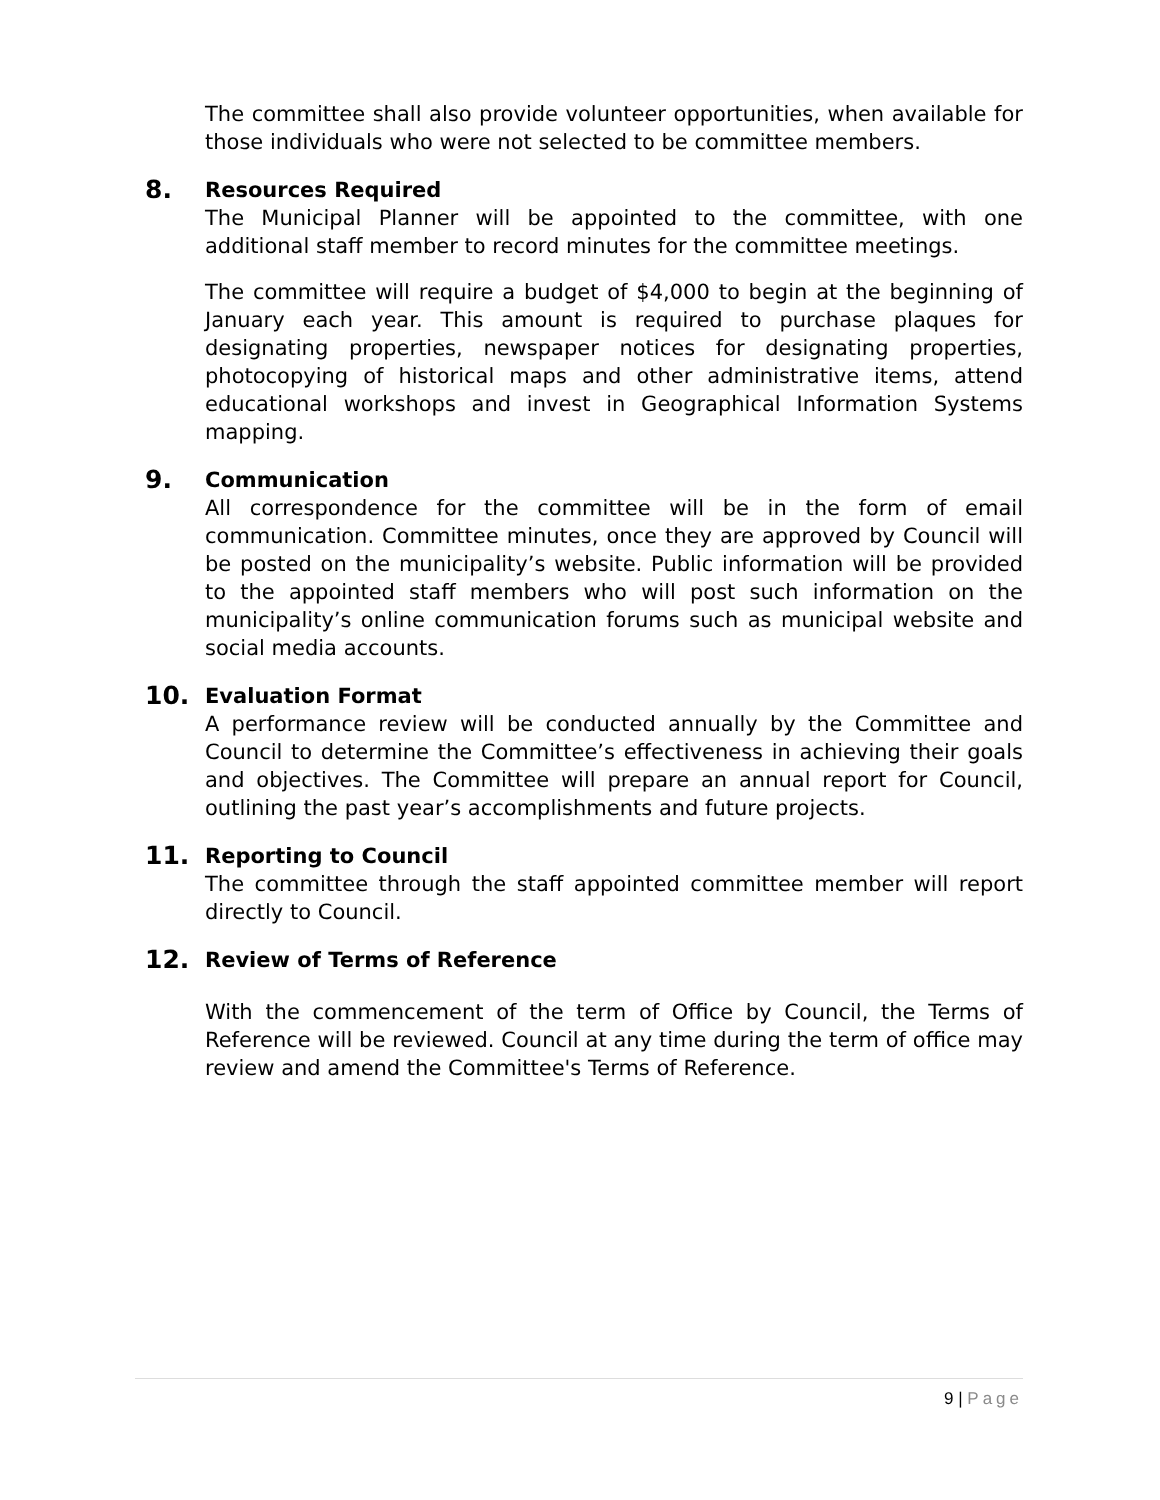The committee shall also provide volunteer opportunities, when available for those individuals who were not selected to be committee members.
8. Resources Required
The Municipal Planner will be appointed to the committee, with one additional staff member to record minutes for the committee meetings.
The committee will require a budget of $4,000 to begin at the beginning of January each year. This amount is required to purchase plaques for designating properties, newspaper notices for designating properties, photocopying of historical maps and other administrative items, attend educational workshops and invest in Geographical Information Systems mapping.
9. Communication
All correspondence for the committee will be in the form of email communication. Committee minutes, once they are approved by Council will be posted on the municipality’s website. Public information will be provided to the appointed staff members who will post such information on the municipality’s online communication forums such as municipal website and social media accounts.
10. Evaluation Format
A performance review will be conducted annually by the Committee and Council to determine the Committee’s effectiveness in achieving their goals and objectives. The Committee will prepare an annual report for Council, outlining the past year’s accomplishments and future projects.
11. Reporting to Council
The committee through the staff appointed committee member will report directly to Council.
12. Review of Terms of Reference
With the commencement of the term of Office by Council, the Terms of Reference will be reviewed. Council at any time during the term of office may review and amend the Committee's Terms of Reference.
9 | Page